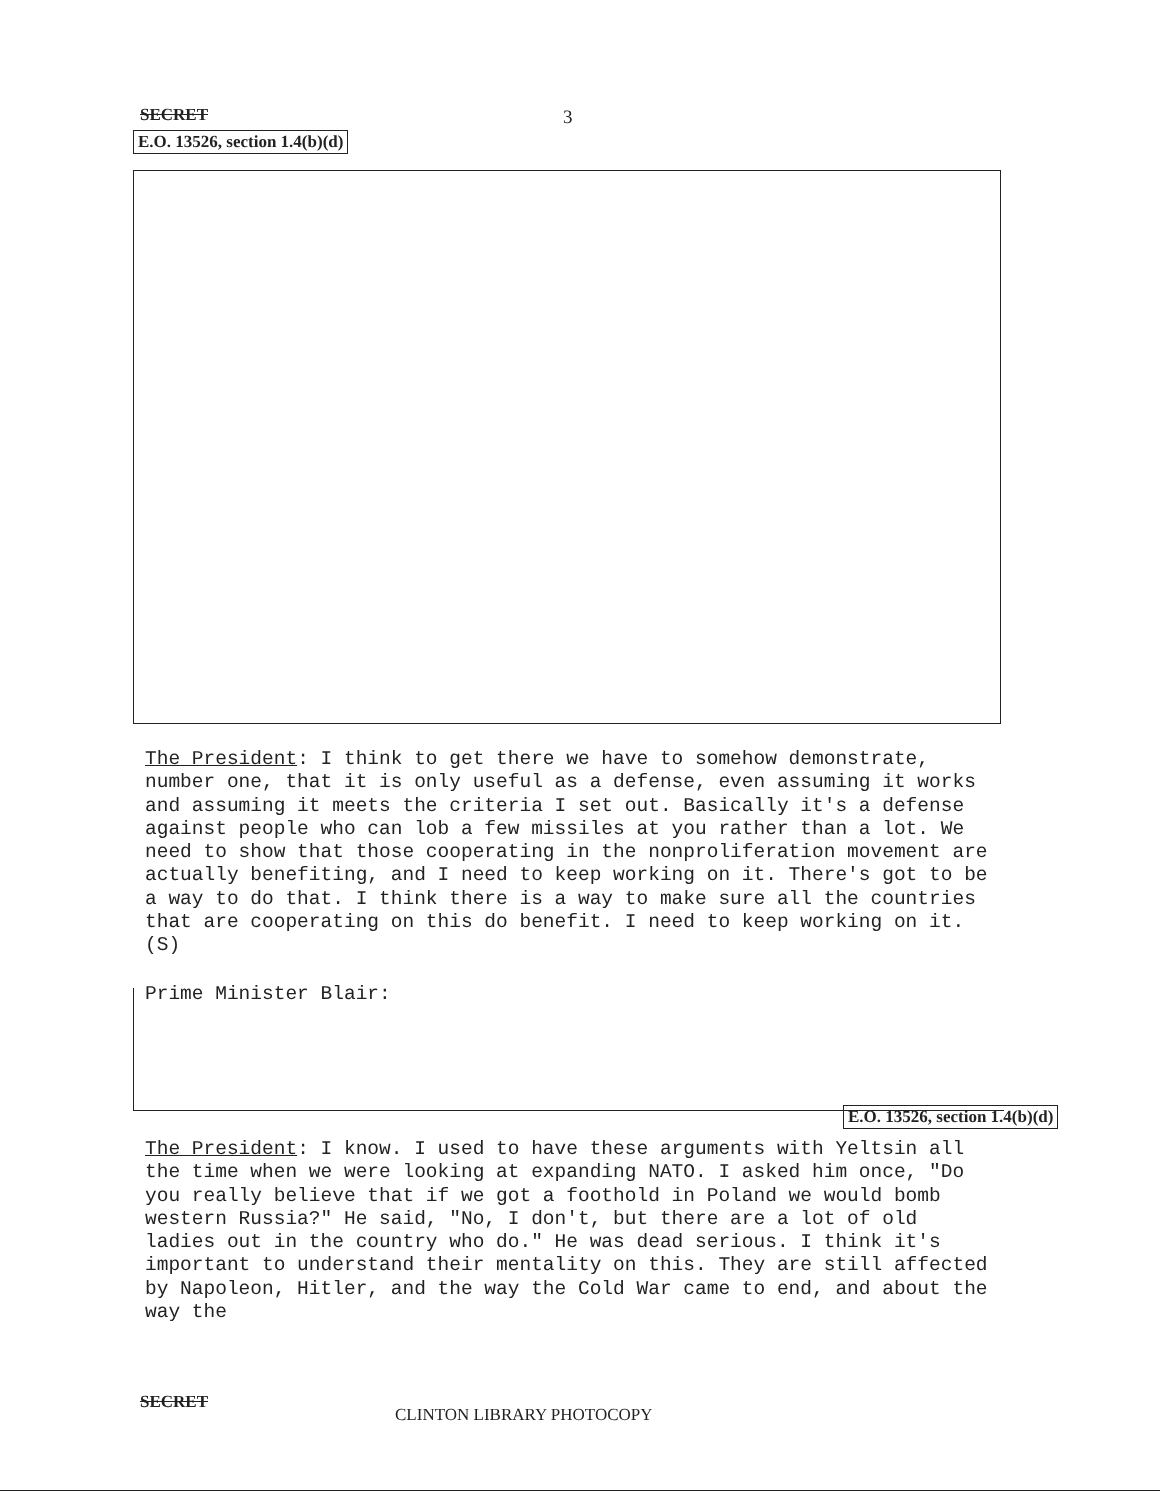SECRET 3
E.O. 13526, section 1.4(b)(d)
The President: I think to get there we have to somehow demonstrate, number one, that it is only useful as a defense, even assuming it works and assuming it meets the criteria I set out. Basically it's a defense against people who can lob a few missiles at you rather than a lot. We need to show that those cooperating in the nonproliferation movement are actually benefiting, and I need to keep working on it. There's got to be a way to do that. I think there is a way to make sure all the countries that are cooperating on this do benefit. I need to keep working on it. (S)
Prime Minister Blair:
E.O. 13526, section 1.4(b)(d)
The President: I know. I used to have these arguments with Yeltsin all the time when we were looking at expanding NATO. I asked him once, "Do you really believe that if we got a foothold in Poland we would bomb western Russia?" He said, "No, I don't, but there are a lot of old ladies out in the country who do." He was dead serious. I think it's important to understand their mentality on this. They are still affected by Napoleon, Hitler, and the way the Cold War came to end, and about the way the
SECRET
CLINTON LIBRARY PHOTOCOPY